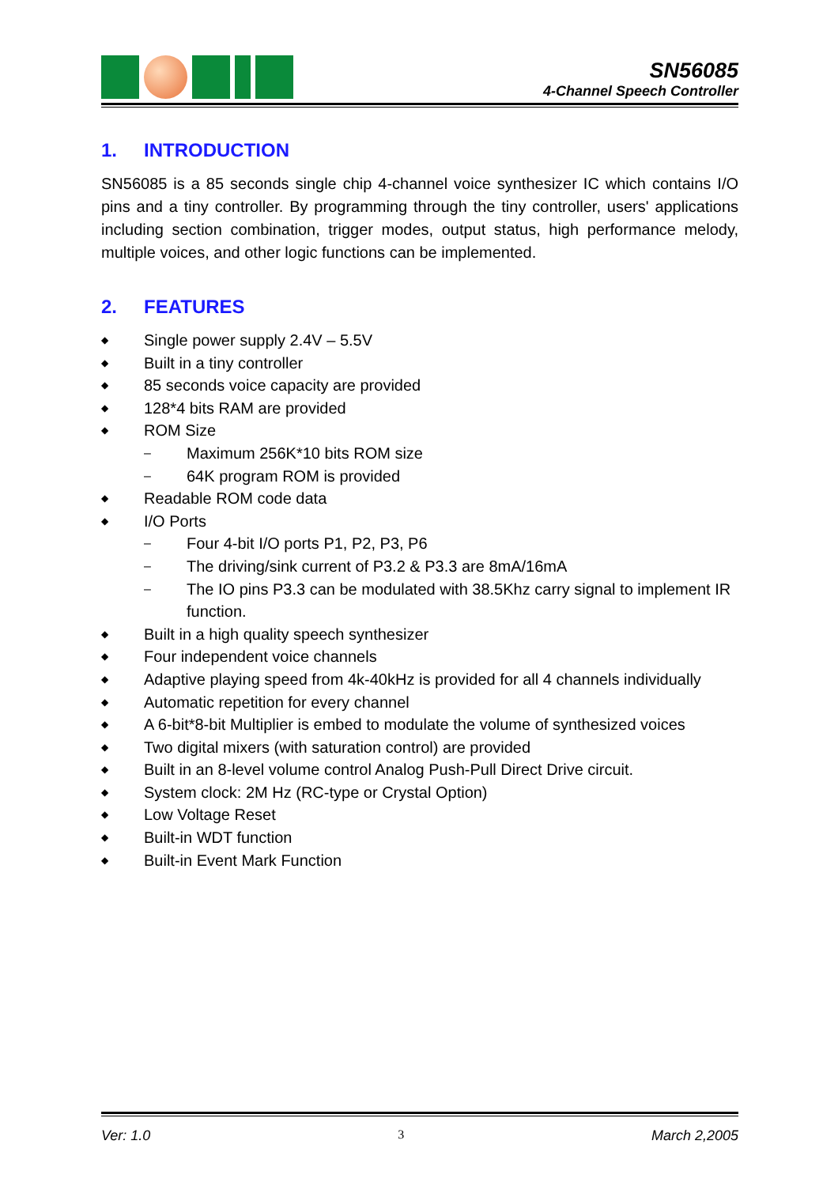SN56085
4-Channel Speech Controller
1. INTRODUCTION
SN56085 is a 85 seconds single chip 4-channel voice synthesizer IC which contains I/O pins and a tiny controller. By programming through the tiny controller, users' applications including section combination, trigger modes, output status, high performance melody, multiple voices, and other logic functions can be implemented.
2. FEATURES
◆ Single power supply 2.4V – 5.5V
◆ Built in a tiny controller
◆ 85 seconds voice capacity are provided
◆ 128*4 bits RAM are provided
◆ ROM Size
– Maximum 256K*10 bits ROM size
– 64K program ROM is provided
◆ Readable ROM code data
◆ I/O Ports
– Four 4-bit I/O ports P1, P2, P3, P6
– The driving/sink current of P3.2 & P3.3 are 8mA/16mA
– The IO pins P3.3 can be modulated with 38.5Khz carry signal to implement IR function.
◆ Built in a high quality speech synthesizer
◆ Four independent voice channels
◆ Adaptive playing speed from 4k-40kHz is provided for all 4 channels individually
◆ Automatic repetition for every channel
◆ A 6-bit*8-bit Multiplier is embed to modulate the volume of synthesized voices
◆ Two digital mixers (with saturation control) are provided
◆ Built in an 8-level volume control Analog Push-Pull Direct Drive circuit.
◆ System clock: 2M Hz (RC-type or Crystal Option)
◆ Low Voltage Reset
◆ Built-in WDT function
◆ Built-in Event Mark Function
Ver: 1.0 3 March 2,2005